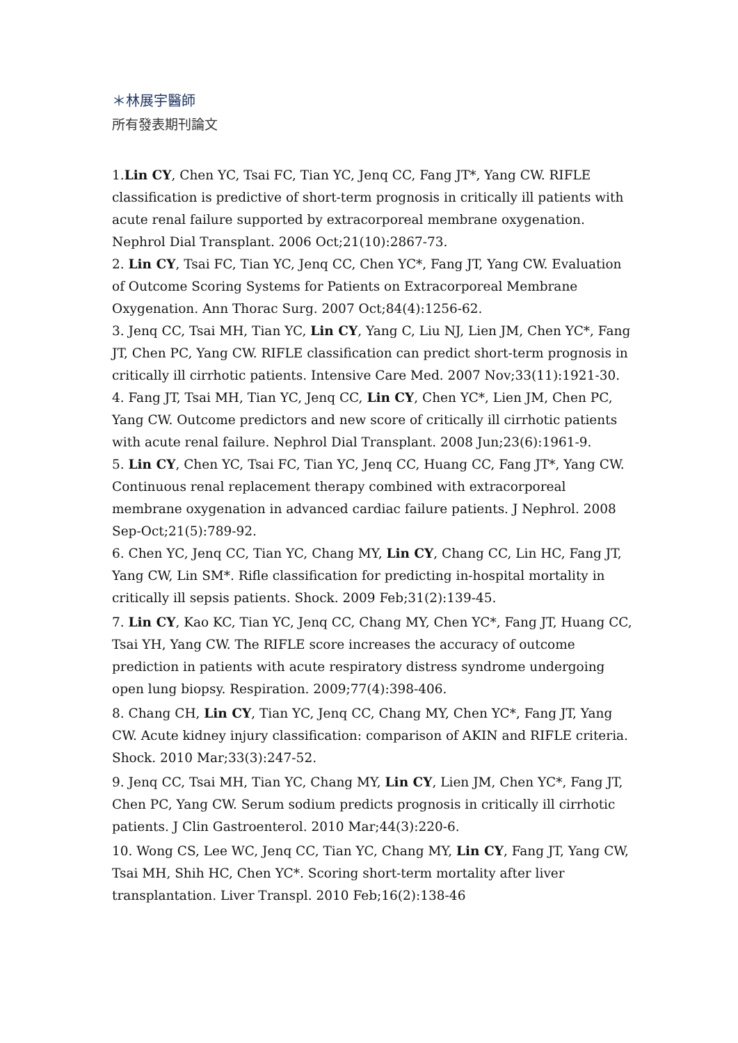＊林展宇醫師
所有發表期刊論文
1.Lin CY, Chen YC, Tsai FC, Tian YC, Jenq CC, Fang JT*, Yang CW. RIFLE classification is predictive of short-term prognosis in critically ill patients with acute renal failure supported by extracorporeal membrane oxygenation. Nephrol Dial Transplant. 2006 Oct;21(10):2867-73.
2. Lin CY, Tsai FC, Tian YC, Jenq CC, Chen YC*, Fang JT, Yang CW. Evaluation of Outcome Scoring Systems for Patients on Extracorporeal Membrane Oxygenation. Ann Thorac Surg. 2007 Oct;84(4):1256-62.
3. Jenq CC, Tsai MH, Tian YC, Lin CY, Yang C, Liu NJ, Lien JM, Chen YC*, Fang JT, Chen PC, Yang CW. RIFLE classification can predict short-term prognosis in critically ill cirrhotic patients. Intensive Care Med. 2007 Nov;33(11):1921-30.
4. Fang JT, Tsai MH, Tian YC, Jenq CC, Lin CY, Chen YC*, Lien JM, Chen PC, Yang CW. Outcome predictors and new score of critically ill cirrhotic patients with acute renal failure. Nephrol Dial Transplant. 2008 Jun;23(6):1961-9.
5. Lin CY, Chen YC, Tsai FC, Tian YC, Jenq CC, Huang CC, Fang JT*, Yang CW. Continuous renal replacement therapy combined with extracorporeal membrane oxygenation in advanced cardiac failure patients. J Nephrol. 2008
Sep-Oct;21(5):789-92.
6. Chen YC, Jenq CC, Tian YC, Chang MY, Lin CY, Chang CC, Lin HC, Fang JT, Yang CW, Lin SM*. Rifle classification for predicting in-hospital mortality in critically ill sepsis patients. Shock. 2009 Feb;31(2):139-45.
7. Lin CY, Kao KC, Tian YC, Jenq CC, Chang MY, Chen YC*, Fang JT, Huang CC, Tsai YH, Yang CW. The RIFLE score increases the accuracy of outcome prediction in patients with acute respiratory distress syndrome undergoing open lung biopsy. Respiration. 2009;77(4):398-406.
8. Chang CH, Lin CY, Tian YC, Jenq CC, Chang MY, Chen YC*, Fang JT, Yang CW. Acute kidney injury classification: comparison of AKIN and RIFLE criteria. Shock. 2010 Mar;33(3):247-52.
9. Jenq CC, Tsai MH, Tian YC, Chang MY, Lin CY, Lien JM, Chen YC*, Fang JT, Chen PC, Yang CW. Serum sodium predicts prognosis in critically ill cirrhotic patients. J Clin Gastroenterol. 2010 Mar;44(3):220-6.
10. Wong CS, Lee WC, Jenq CC, Tian YC, Chang MY, Lin CY, Fang JT, Yang CW, Tsai MH, Shih HC, Chen YC*. Scoring short-term mortality after liver transplantation. Liver Transpl. 2010 Feb;16(2):138-46